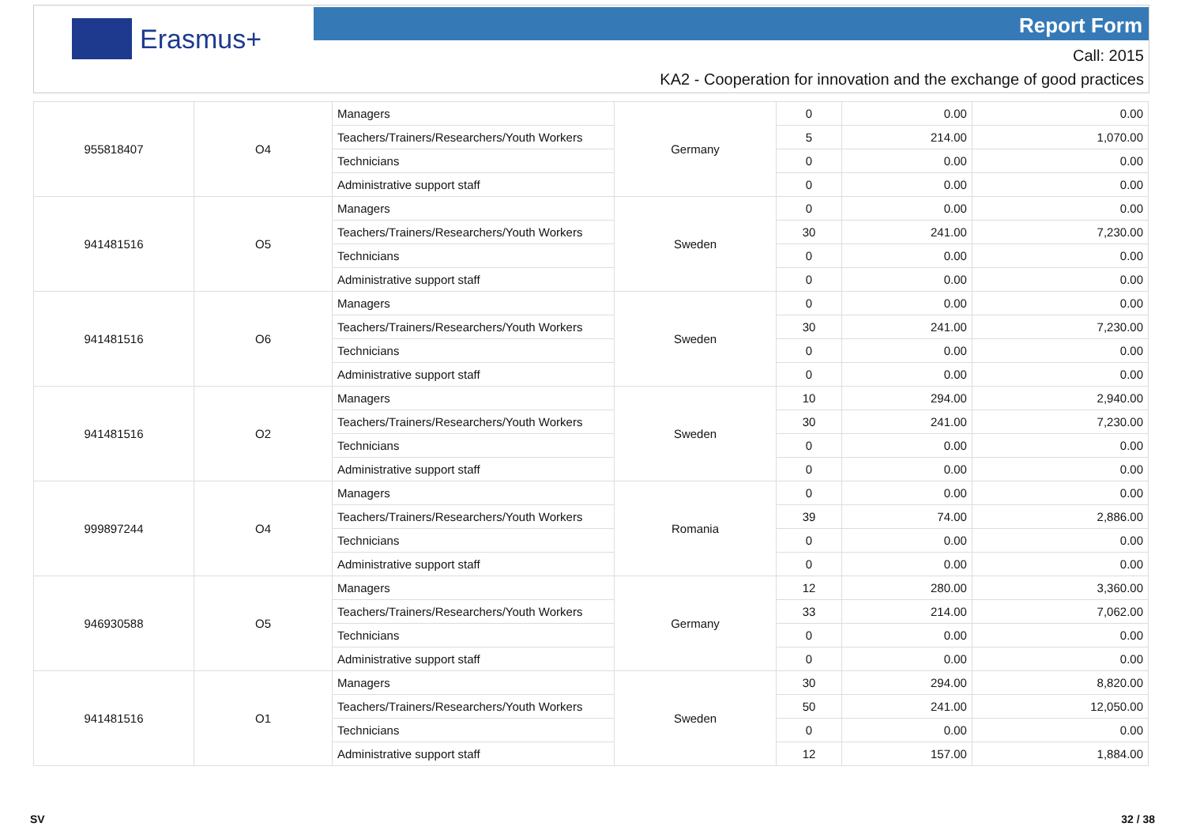Erasmus+ Report Form
Call: 2015
KA2 - Cooperation for innovation and the exchange of good practices
| 955818407 | O4 | Managers | Germany | 0 | 0.00 | 0.00 |
| | | Teachers/Trainers/Researchers/Youth Workers | | 5 | 214.00 | 1,070.00 |
| | | Technicians | | 0 | 0.00 | 0.00 |
| | | Administrative support staff | | 0 | 0.00 | 0.00 |
| 941481516 | O5 | Managers | Sweden | 0 | 0.00 | 0.00 |
| | | Teachers/Trainers/Researchers/Youth Workers | | 30 | 241.00 | 7,230.00 |
| | | Technicians | | 0 | 0.00 | 0.00 |
| | | Administrative support staff | | 0 | 0.00 | 0.00 |
| 941481516 | O6 | Managers | Sweden | 0 | 0.00 | 0.00 |
| | | Teachers/Trainers/Researchers/Youth Workers | | 30 | 241.00 | 7,230.00 |
| | | Technicians | | 0 | 0.00 | 0.00 |
| | | Administrative support staff | | 0 | 0.00 | 0.00 |
| 941481516 | O2 | Managers | Sweden | 10 | 294.00 | 2,940.00 |
| | | Teachers/Trainers/Researchers/Youth Workers | | 30 | 241.00 | 7,230.00 |
| | | Technicians | | 0 | 0.00 | 0.00 |
| | | Administrative support staff | | 0 | 0.00 | 0.00 |
| 999897244 | O4 | Managers | Romania | 0 | 0.00 | 0.00 |
| | | Teachers/Trainers/Researchers/Youth Workers | | 39 | 74.00 | 2,886.00 |
| | | Technicians | | 0 | 0.00 | 0.00 |
| | | Administrative support staff | | 0 | 0.00 | 0.00 |
| 946930588 | O5 | Managers | Germany | 12 | 280.00 | 3,360.00 |
| | | Teachers/Trainers/Researchers/Youth Workers | | 33 | 214.00 | 7,062.00 |
| | | Technicians | | 0 | 0.00 | 0.00 |
| | | Administrative support staff | | 0 | 0.00 | 0.00 |
| 941481516 | O1 | Managers | Sweden | 30 | 294.00 | 8,820.00 |
| | | Teachers/Trainers/Researchers/Youth Workers | | 50 | 241.00 | 12,050.00 |
| | | Technicians | | 0 | 0.00 | 0.00 |
| | | Administrative support staff | | 12 | 157.00 | 1,884.00 |
SV 32 / 38